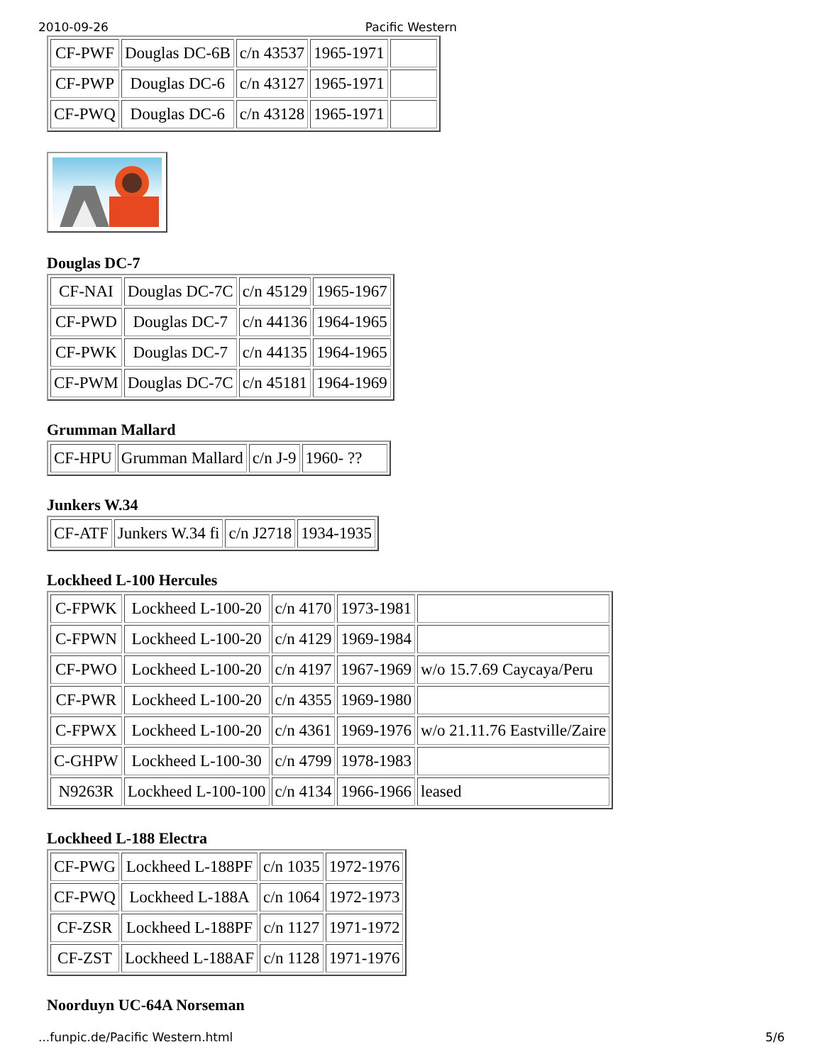2010-09-26 Pacific Western
| CF-PWF | Douglas DC-6B | c/n 43537 | 1965-1971 | |
| CF-PWP | Douglas DC-6 | c/n 43127 | 1965-1971 | |
| CF-PWQ | Douglas DC-6 | c/n 43128 | 1965-1971 | |
Douglas DC-7
| CF-NAI | Douglas DC-7C | c/n 45129 | 1965-1967 |
| CF-PWD | Douglas DC-7 | c/n 44136 | 1964-1965 |
| CF-PWK | Douglas DC-7 | c/n 44135 | 1964-1965 |
| CF-PWM | Douglas DC-7C | c/n 45181 | 1964-1969 |
Grumman Mallard
| CF-HPU | Grumman Mallard | c/n J-9 | 1960- ?? |
Junkers W.34
| CF-ATF | Junkers W.34 fi | c/n J2718 | 1934-1935 |
Lockheed L-100 Hercules
| C-FPWK | Lockheed L-100-20 | c/n 4170 | 1973-1981 | |
| C-FPWN | Lockheed L-100-20 | c/n 4129 | 1969-1984 | |
| CF-PWO | Lockheed L-100-20 | c/n 4197 | 1967-1969 | w/o 15.7.69 Caycaya/Peru |
| CF-PWR | Lockheed L-100-20 | c/n 4355 | 1969-1980 | |
| C-FPWX | Lockheed L-100-20 | c/n 4361 | 1969-1976 | w/o 21.11.76 Eastville/Zaire |
| C-GHPW | Lockheed L-100-30 | c/n 4799 | 1978-1983 | |
| N9263R | Lockheed L-100-100 | c/n 4134 | 1966-1966 | leased |
Lockheed L-188 Electra
| CF-PWG | Lockheed L-188PF | c/n 1035 | 1972-1976 |
| CF-PWQ | Lockheed L-188A | c/n 1064 | 1972-1973 |
| CF-ZSR | Lockheed L-188PF | c/n 1127 | 1971-1972 |
| CF-ZST | Lockheed L-188AF | c/n 1128 | 1971-1976 |
Noorduyn UC-64A Norseman
...funpic.de/Pacific Western.html 5/6